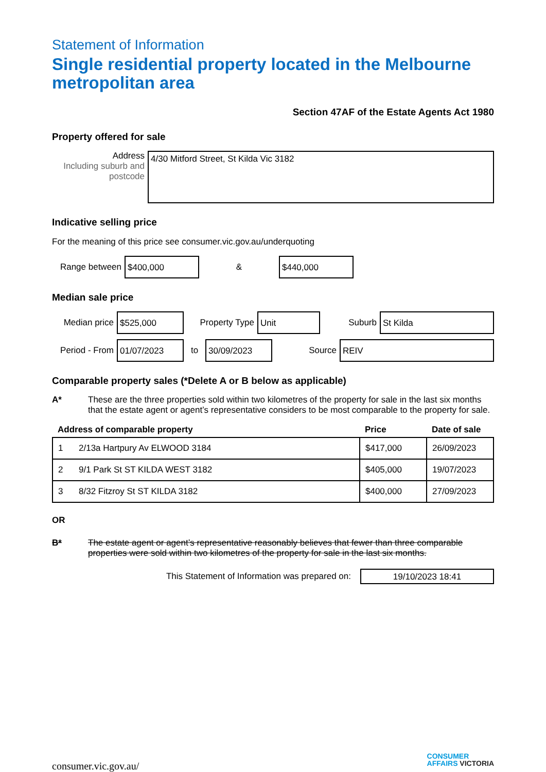Statement of Information
Single residential property located in the Melbourne metropolitan area
Section 47AF of the Estate Agents Act 1980
Property offered for sale
Address
Including suburb and postcode
4/30 Mitford Street, St Kilda Vic 3182
Indicative selling price
For the meaning of this price see consumer.vic.gov.au/underquoting
Range between
$400,000
&
$440,000
Median sale price
Median price
$525,000
Property Type
Unit
Suburb
St Kilda
Period - From
01/07/2023
to
30/09/2023
Source
REIV
Comparable property sales (*Delete A or B below as applicable)
A* These are the three properties sold within two kilometres of the property for sale in the last six months that the estate agent or agent’s representative considers to be most comparable to the property for sale.
| Address of comparable property | | Price | Date of sale |
| --- | --- | --- | --- |
| 1 | 2/13a Hartpury Av ELWOOD 3184 | $417,000 | 26/09/2023 |
| 2 | 9/1 Park St ST KILDA WEST 3182 | $405,000 | 19/07/2023 |
| 3 | 8/32 Fitzroy St ST KILDA 3182 | $400,000 | 27/09/2023 |
OR
B* The estate agent or agent’s representative reasonably believes that fewer than three comparable properties were sold within two kilometres of the property for sale in the last six months.
This Statement of Information was prepared on:
19/10/2023 18:41
consumer.vic.gov.au/
CONSUMER
AFFAIRS VICTORIA